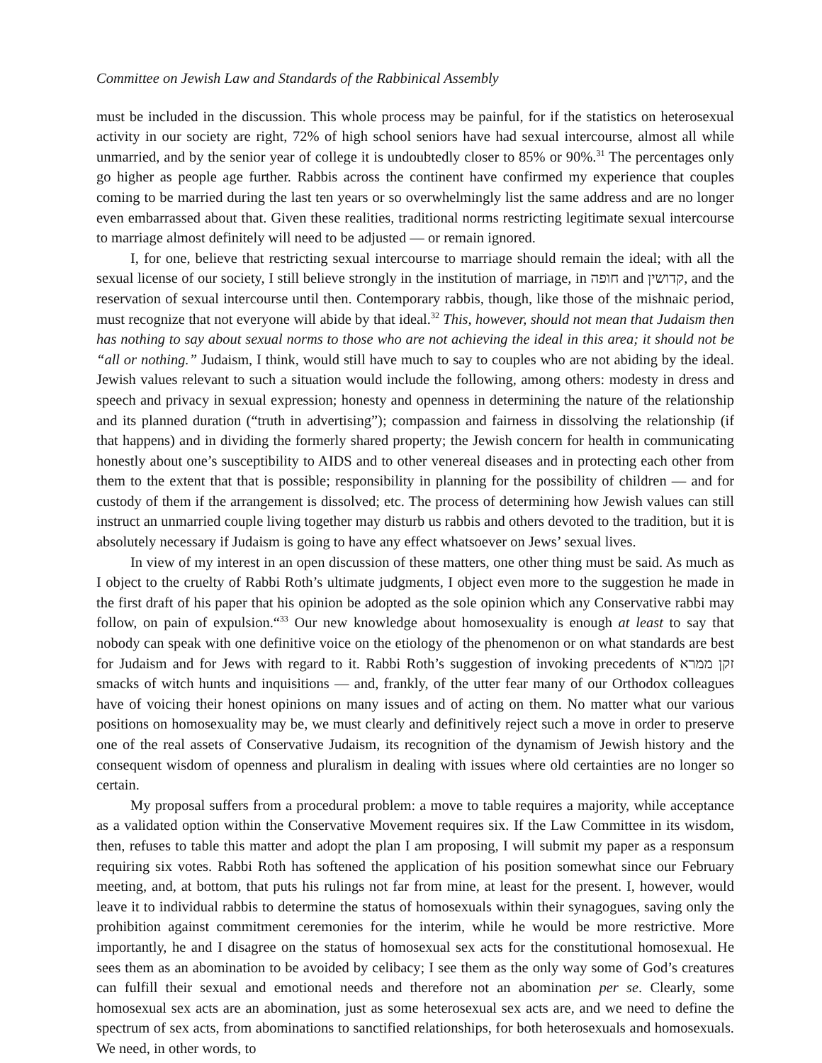Committee on Jewish Law and Standards of the Rabbinical Assembly
must be included in the discussion. This whole process may be painful, for if the statistics on heterosexual activity in our society are right, 72% of high school seniors have had sexual intercourse, almost all while unmarried, and by the senior year of college it is undoubtedly closer to 85% or 90%.<sup>31</sup> The percentages only go higher as people age further. Rabbis across the continent have confirmed my experience that couples coming to be married during the last ten years or so overwhelmingly list the same address and are no longer even embarrassed about that. Given these realities, traditional norms restricting legitimate sexual intercourse to marriage almost definitely will need to be adjusted — or remain ignored.
I, for one, believe that restricting sexual intercourse to marriage should remain the ideal; with all the sexual license of our society, I still believe strongly in the institution of marriage, in חופה and קדושין, and the reservation of sexual intercourse until then. Contemporary rabbis, though, like those of the mishnaic period, must recognize that not everyone will abide by that ideal.<sup>32</sup> This, however, should not mean that Judaism then has nothing to say about sexual norms to those who are not achieving the ideal in this area; it should not be “all or nothing.” Judaism, I think, would still have much to say to couples who are not abiding by the ideal. Jewish values relevant to such a situation would include the following, among others: modesty in dress and speech and privacy in sexual expression; honesty and openness in determining the nature of the relationship and its planned duration (“truth in advertising”); compassion and fairness in dissolving the relationship (if that happens) and in dividing the formerly shared property; the Jewish concern for health in communicating honestly about one’s susceptibility to AIDS and to other venereal diseases and in protecting each other from them to the extent that that is possible; responsibility in planning for the possibility of children — and for custody of them if the arrangement is dissolved; etc. The process of determining how Jewish values can still instruct an unmarried couple living together may disturb us rabbis and others devoted to the tradition, but it is absolutely necessary if Judaism is going to have any effect whatsoever on Jews’ sexual lives.
In view of my interest in an open discussion of these matters, one other thing must be said. As much as I object to the cruelty of Rabbi Roth’s ultimate judgments, I object even more to the suggestion he made in the first draft of his paper that his opinion be adopted as the sole opinion which any Conservative rabbi may follow, on pain of expulsion.“<sup>33</sup> Our new knowledge about homosexuality is enough at least to say that nobody can speak with one definitive voice on the etiology of the phenomenon or on what standards are best for Judaism and for Jews with regard to it. Rabbi Roth’s suggestion of invoking precedents of זקן ממרא smacks of witch hunts and inquisitions — and, frankly, of the utter fear many of our Orthodox colleagues have of voicing their honest opinions on many issues and of acting on them. No matter what our various positions on homosexuality may be, we must clearly and definitively reject such a move in order to preserve one of the real assets of Conservative Judaism, its recognition of the dynamism of Jewish history and the consequent wisdom of openness and pluralism in dealing with issues where old certainties are no longer so certain.
My proposal suffers from a procedural problem: a move to table requires a majority, while acceptance as a validated option within the Conservative Movement requires six. If the Law Committee in its wisdom, then, refuses to table this matter and adopt the plan I am proposing, I will submit my paper as a responsum requiring six votes. Rabbi Roth has softened the application of his position somewhat since our February meeting, and, at bottom, that puts his rulings not far from mine, at least for the present. I, however, would leave it to individual rabbis to determine the status of homosexuals within their synagogues, saving only the prohibition against commitment ceremonies for the interim, while he would be more restrictive. More importantly, he and I disagree on the status of homosexual sex acts for the constitutional homosexual. He sees them as an abomination to be avoided by celibacy; I see them as the only way some of God’s creatures can fulfill their sexual and emotional needs and therefore not an abomination per se. Clearly, some homosexual sex acts are an abomination, just as some heterosexual sex acts are, and we need to define the spectrum of sex acts, from abominations to sanctified relationships, for both heterosexuals and homosexuals. We need, in other words, to